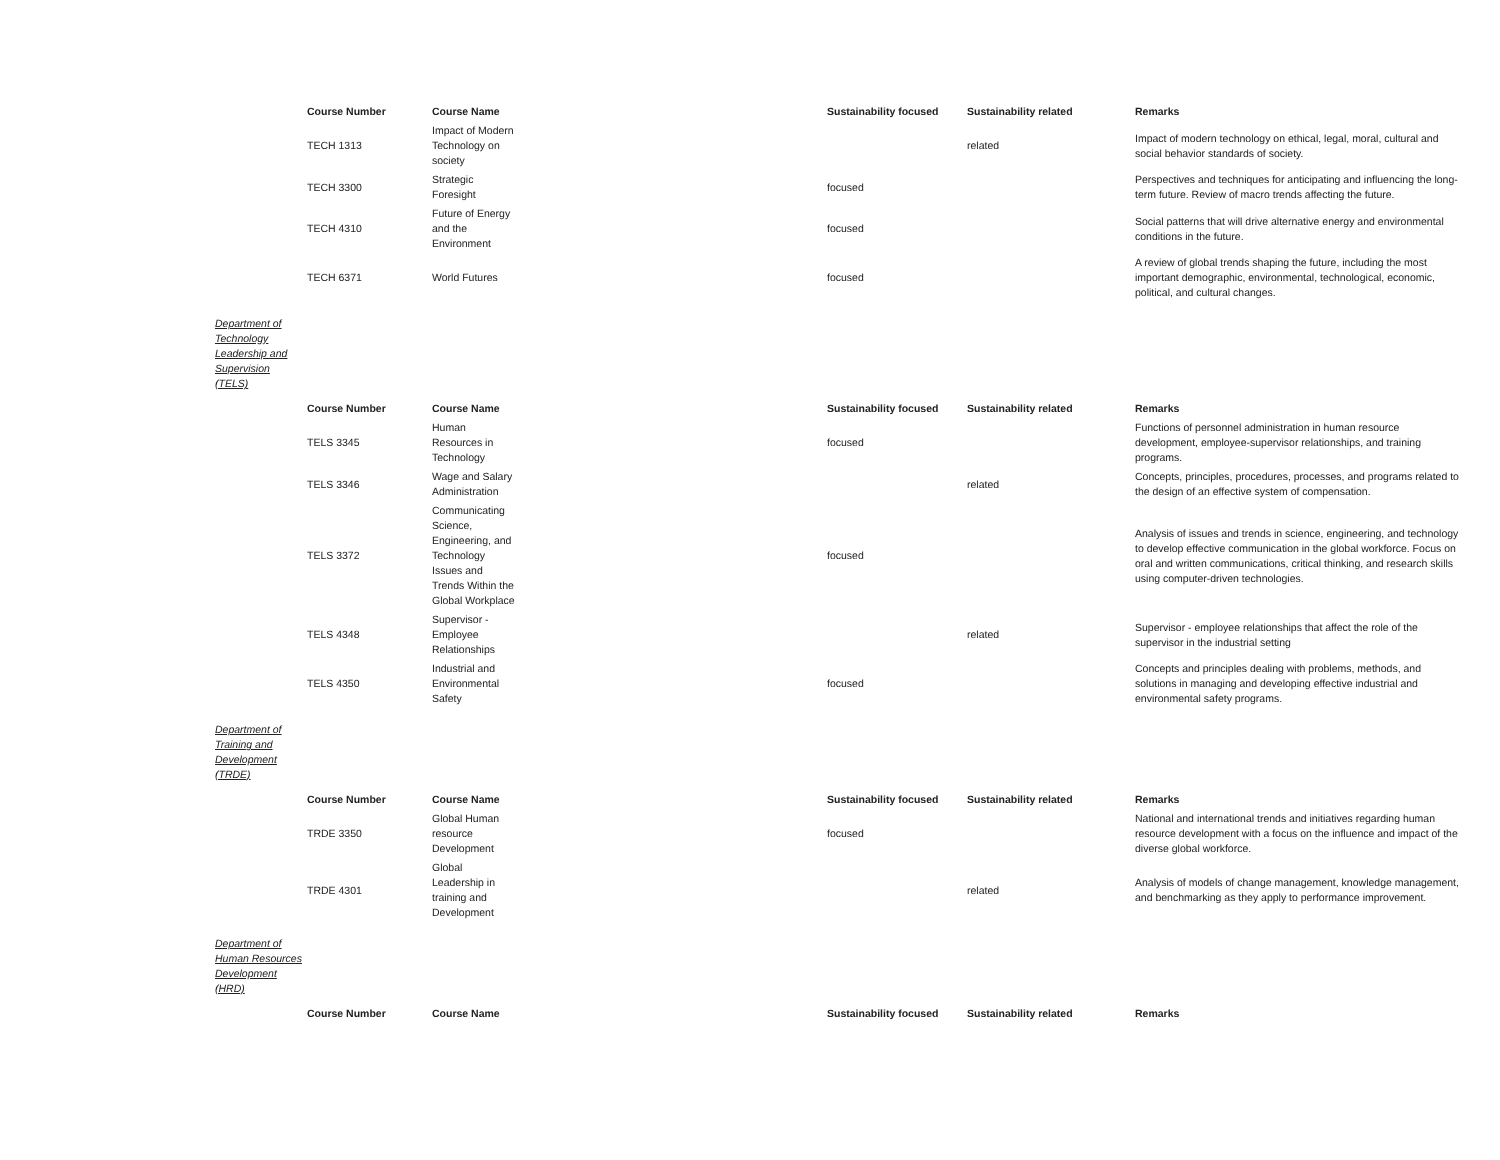| | Course Number | Course Name | Sustainability focused | Sustainability related | Remarks |
| | TECH 1313 | Impact of Modern Technology on society | | related | Impact of modern technology on ethical, legal, moral, cultural and social behavior standards of society. |
| | TECH 3300 | Strategic Foresight | focused | | Perspectives and techniques for anticipating and influencing the long-term future. Review of macro trends affecting the future. |
| | TECH 4310 | Future of Energy and the Environment | focused | | Social patterns that will drive alternative energy and environmental conditions in the future. |
| | TECH 6371 | World Futures | focused | | A review of global trends shaping the future, including the most important demographic, environmental, technological, economic, political, and cultural changes. |
Department of Technology Leadership and Supervision (TELS)
| | Course Number | Course Name | Sustainability focused | Sustainability related | Remarks |
| | TELS 3345 | Human Resources in Technology | focused | | Functions of personnel administration in human resource development, employee-supervisor relationships, and training programs. |
| | TELS 3346 | Wage and Salary Administration | | related | Concepts, principles, procedures, processes, and programs related to the design of an effective system of compensation. |
| | TELS 3372 | Communicating Science, Engineering, and Technology Issues and Trends Within the Global Workplace | focused | | Analysis of issues and trends in science, engineering, and technology to develop effective communication in the global workforce. Focus on oral and written communications, critical thinking, and research skills using computer-driven technologies. |
| | TELS 4348 | Supervisor - Employee Relationships | | related | Supervisor - employee relationships that affect the role of the supervisor in the industrial setting |
| | TELS 4350 | Industrial and Environmental Safety | focused | | Concepts and principles dealing with problems, methods, and solutions in managing and developing effective industrial and environmental safety programs. |
Department of Training and Development (TRDE)
| | Course Number | Course Name | Sustainability focused | Sustainability related | Remarks |
| | TRDE 3350 | Global Human resource Development | focused | | National and international trends and initiatives regarding human resource development with a focus on the influence and impact of the diverse global workforce. |
| | TRDE 4301 | Global Leadership in training and Development | | related | Analysis of models of change management, knowledge management, and benchmarking as they apply to performance improvement. |
Department of Human Resources Development (HRD)
| | Course Number | Course Name | Sustainability focused | Sustainability related | Remarks |